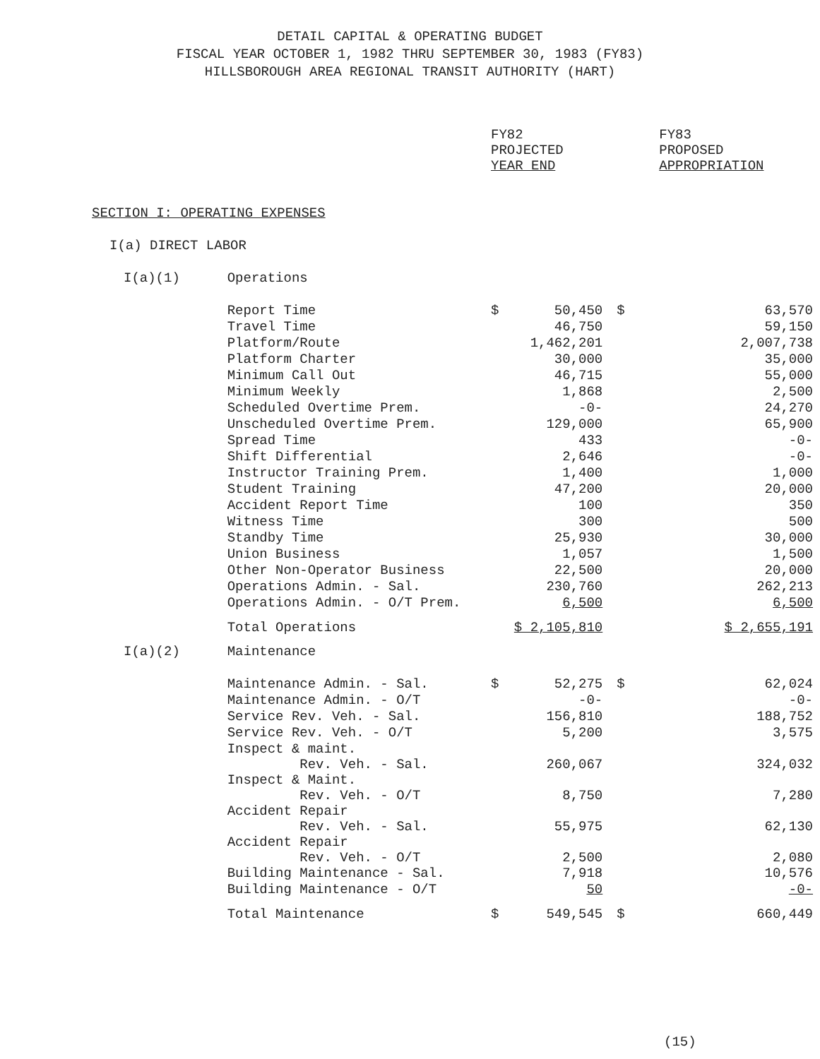DETAIL CAPITAL & OPERATING BUDGET
FISCAL YEAR OCTOBER 1, 1982 THRU SEPTEMBER 30, 1983 (FY83)
HILLSBOROUGH AREA REGIONAL TRANSIT AUTHORITY (HART)
| | | FY82 PROJECTED YEAR END | FY83 PROPOSED APPROPRIATION |
| SECTION I: OPERATING EXPENSES | | | |
| I(a) DIRECT LABOR | | | |
| I(a)(1) | Operations | | |
| | Report Time | $ 50,450 | $ 63,570 |
| | Travel Time | 46,750 | 59,150 |
| | Platform/Route | 1,462,201 | 2,007,738 |
| | Platform Charter | 30,000 | 35,000 |
| | Minimum Call Out | 46,715 | 55,000 |
| | Minimum Weekly | 1,868 | 2,500 |
| | Scheduled Overtime Prem. | -0- | 24,270 |
| | Unscheduled Overtime Prem. | 129,000 | 65,900 |
| | Spread Time | 433 | -0- |
| | Shift Differential | 2,646 | -0- |
| | Instructor Training Prem. | 1,400 | 1,000 |
| | Student Training | 47,200 | 20,000 |
| | Accident Report Time | 100 | 350 |
| | Witness Time | 300 | 500 |
| | Standby Time | 25,930 | 30,000 |
| | Union Business | 1,057 | 1,500 |
| | Other Non-Operator Business | 22,500 | 20,000 |
| | Operations Admin. - Sal. | 230,760 | 262,213 |
| | Operations Admin. - O/T Prem. | 6,500 | 6,500 |
| | Total Operations | $ 2,105,810 | $ 2,655,191 |
| I(a)(2) | Maintenance | | |
| | Maintenance Admin. - Sal. | $ 52,275 | $ 62,024 |
| | Maintenance Admin. - O/T | -0- | -0- |
| | Service Rev. Veh. - Sal. | 156,810 | 188,752 |
| | Service Rev. Veh. - O/T | 5,200 | 3,575 |
| | Inspect & maint. Rev. Veh. - Sal. | 260,067 | 324,032 |
| | Inspect & Maint. Rev. Veh. - O/T | 8,750 | 7,280 |
| | Accident Repair Rev. Veh. - Sal. | 55,975 | 62,130 |
| | Accident Repair Rev. Veh. - O/T | 2,500 | 2,080 |
| | Building Maintenance - Sal. | 7,918 | 10,576 |
| | Building Maintenance - O/T | 50 | -0- |
| | Total Maintenance | $ 549,545 | $ 660,449 |
(15)